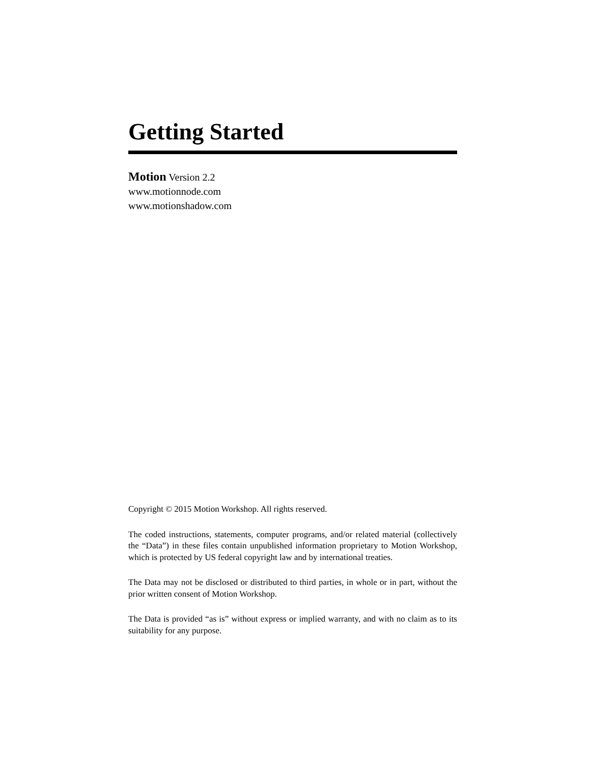Getting Started
Motion Version 2.2
www.motionnode.com
www.motionshadow.com
Copyright © 2015 Motion Workshop. All rights reserved.
The coded instructions, statements, computer programs, and/or related material (collectively the “Data”) in these files contain unpublished information proprietary to Motion Workshop, which is protected by US federal copyright law and by international treaties.
The Data may not be disclosed or distributed to third parties, in whole or in part, without the prior written consent of Motion Workshop.
The Data is provided “as is” without express or implied warranty, and with no claim as to its suitability for any purpose.